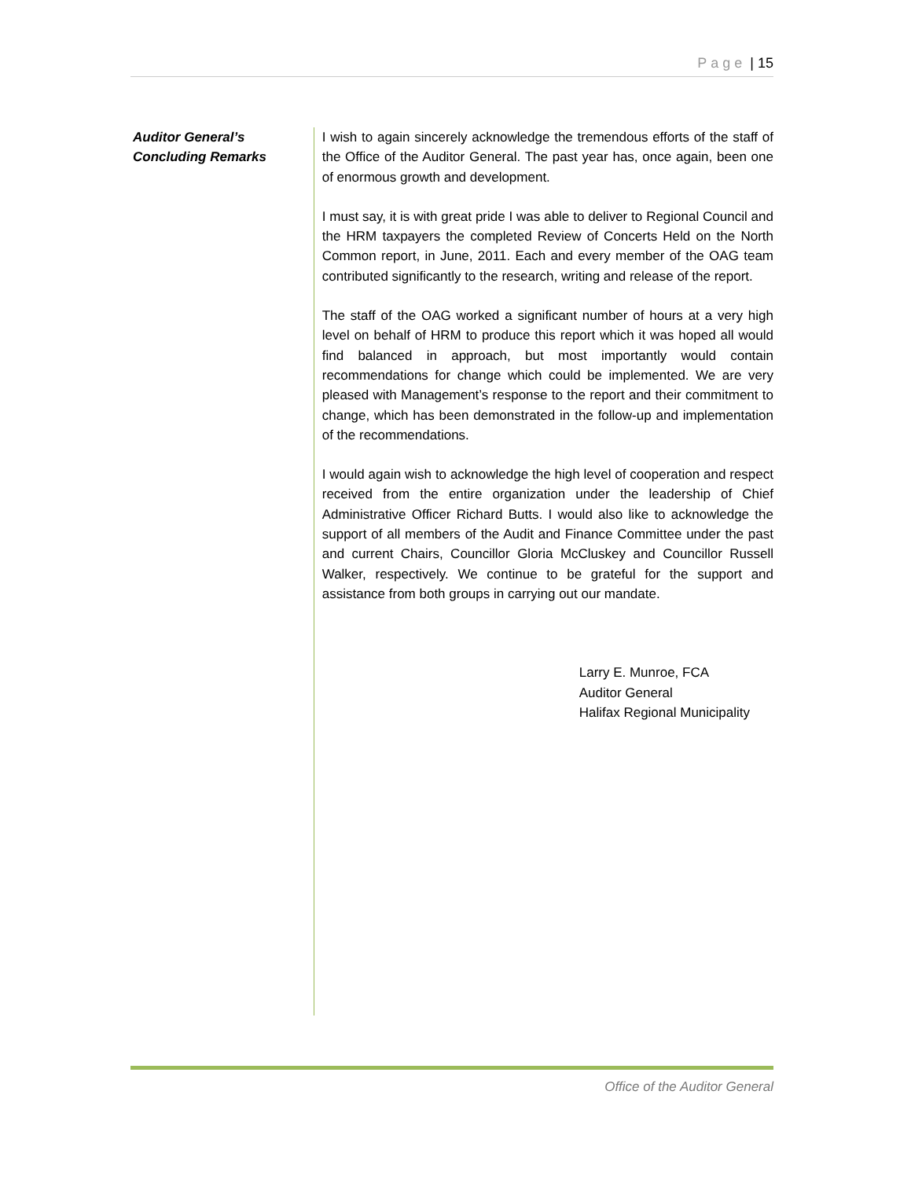Page | 15
Auditor General’s
Concluding Remarks
I wish to again sincerely acknowledge the tremendous efforts of the staff of the Office of the Auditor General. The past year has, once again, been one of enormous growth and development.
I must say, it is with great pride I was able to deliver to Regional Council and the HRM taxpayers the completed Review of Concerts Held on the North Common report, in June, 2011. Each and every member of the OAG team contributed significantly to the research, writing and release of the report.
The staff of the OAG worked a significant number of hours at a very high level on behalf of HRM to produce this report which it was hoped all would find balanced in approach, but most importantly would contain recommendations for change which could be implemented. We are very pleased with Management’s response to the report and their commitment to change, which has been demonstrated in the follow-up and implementation of the recommendations.
I would again wish to acknowledge the high level of cooperation and respect received from the entire organization under the leadership of Chief Administrative Officer Richard Butts. I would also like to acknowledge the support of all members of the Audit and Finance Committee under the past and current Chairs, Councillor Gloria McCluskey and Councillor Russell Walker, respectively. We continue to be grateful for the support and assistance from both groups in carrying out our mandate.
Larry E. Munroe, FCA
Auditor General
Halifax Regional Municipality
Office of the Auditor General